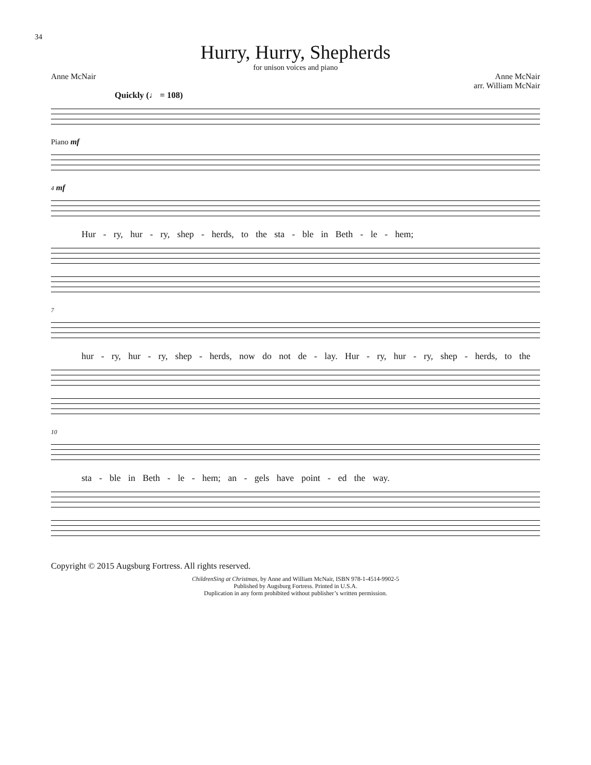34
Hurry, Hurry, Shepherds
for unison voices and piano
Anne McNair Anne McNair
arr. William McNair
Quickly (♩ = 108)
Piano mf
4 mf
Hur - ry, hur - ry, shep - herds, to the sta - ble in Beth - le - hem;
7
hur - ry, hur - ry, shep - herds, now do not de - lay. Hur - ry, hur - ry, shep - herds, to the
10
sta - ble in Beth - le - hem; an - gels have point - ed the way.
Copyright © 2015 Augsburg Fortress. All rights reserved.
ChildrenSing at Christmas, by Anne and William McNair, ISBN 978-1-4514-9902-5
Published by Augsburg Fortress. Printed in U.S.A.
Duplication in any form prohibited without publisher’s written permission.